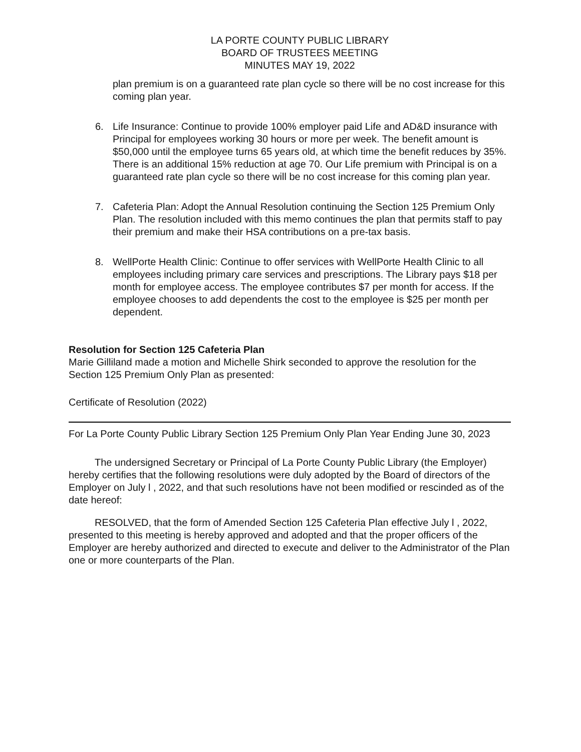LA PORTE COUNTY PUBLIC LIBRARY
BOARD OF TRUSTEES MEETING
MINUTES MAY 19, 2022
plan premium is on a guaranteed rate plan cycle so there will be no cost increase for this coming plan year.
6. Life Insurance: Continue to provide 100% employer paid Life and AD&D insurance with Principal for employees working 30 hours or more per week. The benefit amount is $50,000 until the employee turns 65 years old, at which time the benefit reduces by 35%. There is an additional 15% reduction at age 70. Our Life premium with Principal is on a guaranteed rate plan cycle so there will be no cost increase for this coming plan year.
7. Cafeteria Plan: Adopt the Annual Resolution continuing the Section 125 Premium Only Plan. The resolution included with this memo continues the plan that permits staff to pay their premium and make their HSA contributions on a pre-tax basis.
8. WellPorte Health Clinic: Continue to offer services with WellPorte Health Clinic to all employees including primary care services and prescriptions. The Library pays $18 per month for employee access. The employee contributes $7 per month for access. If the employee chooses to add dependents the cost to the employee is $25 per month per dependent.
Resolution for Section 125 Cafeteria Plan
Marie Gilliland made a motion and Michelle Shirk seconded to approve the resolution for the Section 125 Premium Only Plan as presented:
Certificate of Resolution (2022)
For La Porte County Public Library Section 125 Premium Only Plan Year Ending June 30, 2023
The undersigned Secretary or Principal of La Porte County Public Library (the Employer) hereby certifies that the following resolutions were duly adopted by the Board of directors of the Employer on July l , 2022, and that such resolutions have not been modified or rescinded as of the date hereof:
RESOLVED, that the form of Amended Section 125 Cafeteria Plan effective July l , 2022, presented to this meeting is hereby approved and adopted and that the proper officers of the Employer are hereby authorized and directed to execute and deliver to the Administrator of the Plan one or more counterparts of the Plan.